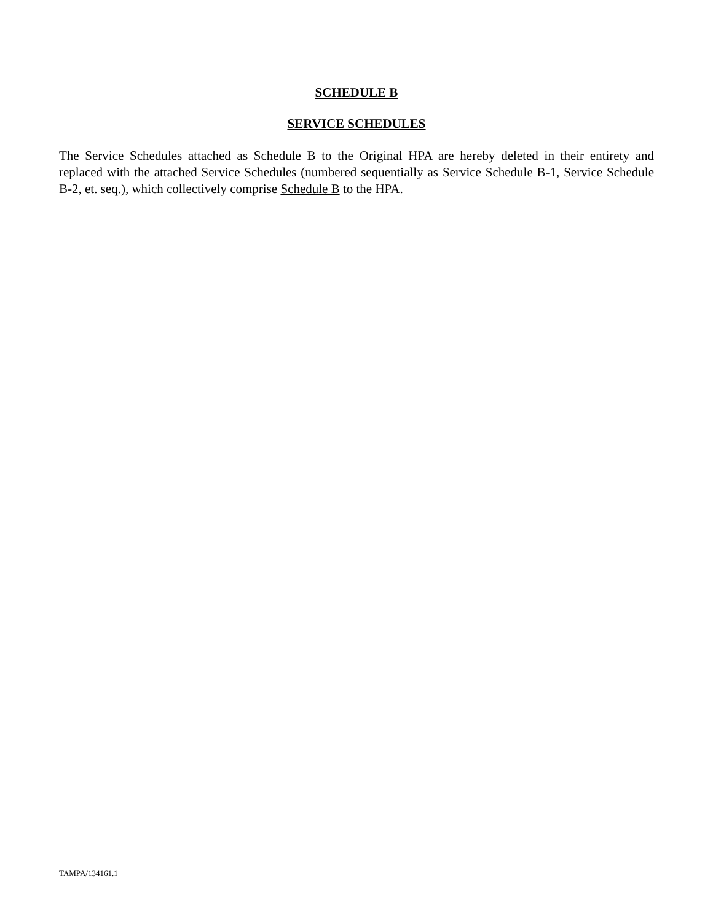SCHEDULE B
SERVICE SCHEDULES
The Service Schedules attached as Schedule B to the Original HPA are hereby deleted in their entirety and replaced with the attached Service Schedules (numbered sequentially as Service Schedule B-1, Service Schedule B-2, et. seq.), which collectively comprise Schedule B to the HPA.
TAMPA/134161.1